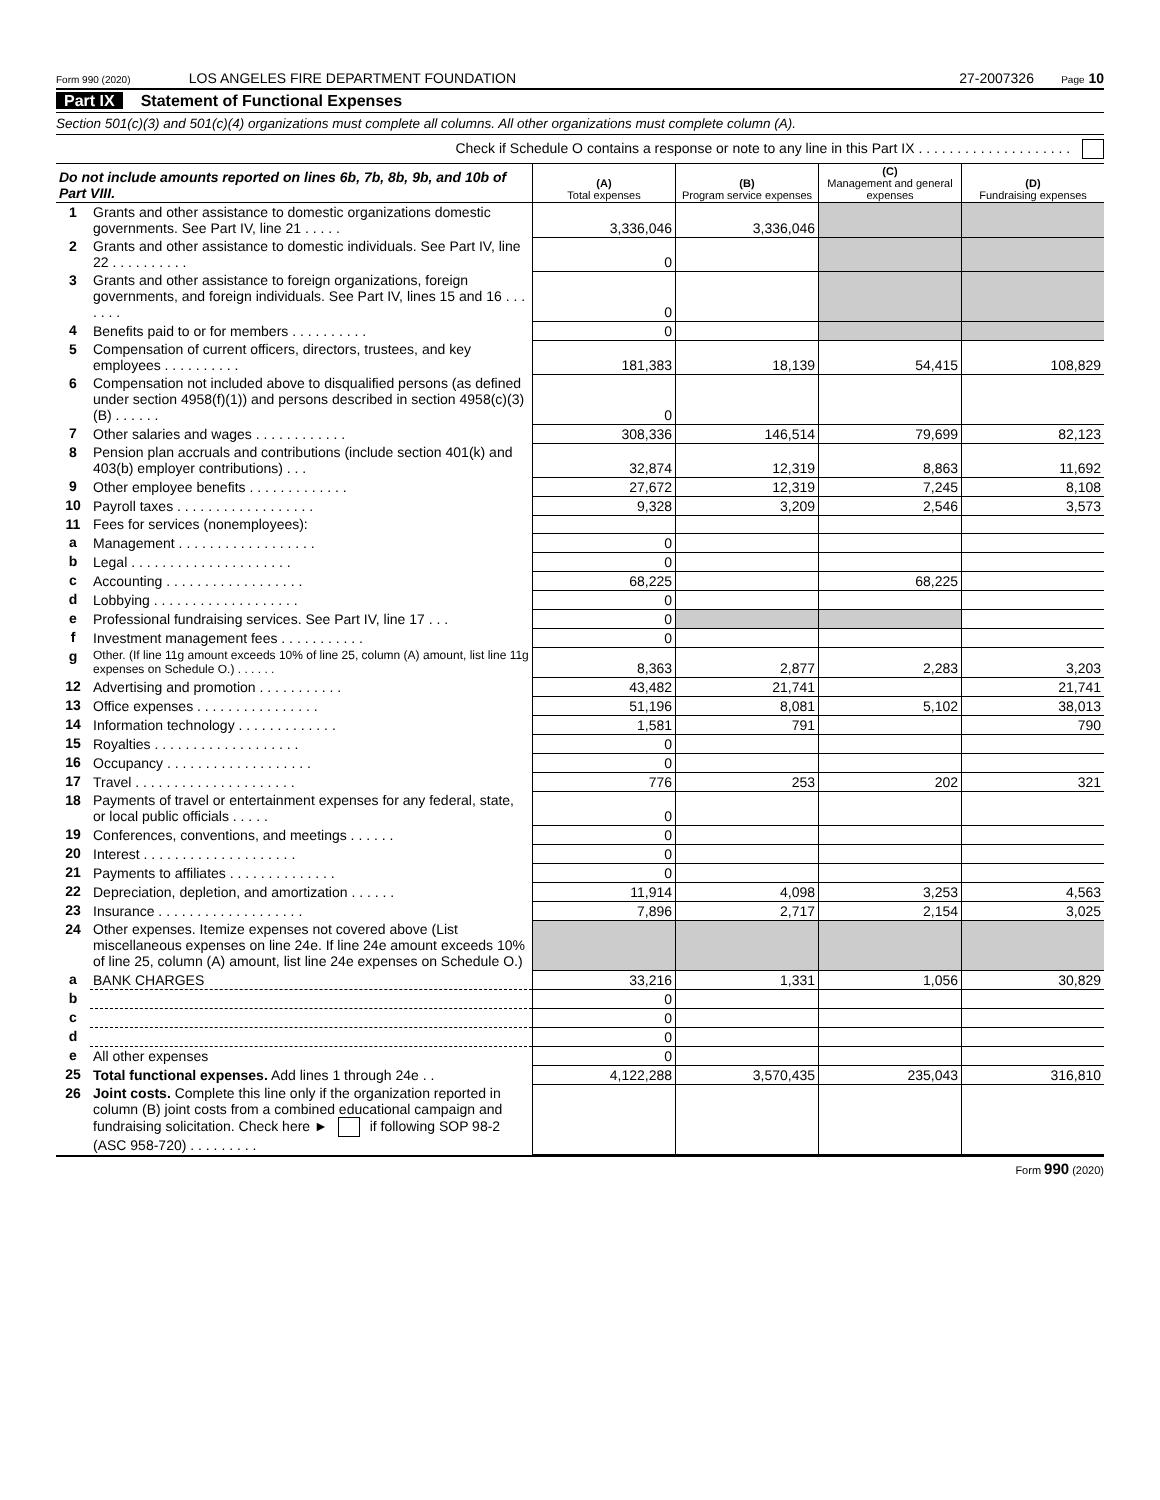Form 990 (2020) LOS ANGELES FIRE DEPARTMENT FOUNDATION 27-2007326 Page 10
Part IX Statement of Functional Expenses
Section 501(c)(3) and 501(c)(4) organizations must complete all columns. All other organizations must complete column (A).
Check if Schedule O contains a response or note to any line in this Part IX . . . . . . . . . . . . . . . . . . . .
| Do not include amounts reported on lines 6b, 7b, 8b, 9b, and 10b of Part VIII. | | (A) Total expenses | (B) Program service expenses | (C) Management and general expenses | (D) Fundraising expenses |
| --- | --- | --- | --- | --- | --- |
| 1 | Grants and other assistance to domestic organizations domestic governments. See Part IV, line 21 . . . . . | 3,336,046 | 3,336,046 | | |
| 2 | Grants and other assistance to domestic individuals. See Part IV, line 22 . . . . . . . . . . | 0 | | | |
| 3 | Grants and other assistance to foreign organizations, foreign governments, and foreign individuals. See Part IV, lines 15 and 16 . . . . . . . | 0 | | | |
| 4 | Benefits paid to or for members . . . . . . . . . . | 0 | | | |
| 5 | Compensation of current officers, directors, trustees, and key employees . . . . . . . . . . | 181,383 | 18,139 | 54,415 | 108,829 |
| 6 | Compensation not included above to disqualified persons (as defined under section 4958(f)(1)) and persons described in section 4958(c)(3)(B) . . . . . . | 0 | | | |
| 7 | Other salaries and wages . . . . . . . . . . . . | 308,336 | 146,514 | 79,699 | 82,123 |
| 8 | Pension plan accruals and contributions (include section 401(k) and 403(b) employer contributions) . . . | 32,874 | 12,319 | 8,863 | 11,692 |
| 9 | Other employee benefits . . . . . . . . . . . . . | 27,672 | 12,319 | 7,245 | 8,108 |
| 10 | Payroll taxes . . . . . . . . . . . . . . . . . . | 9,328 | 3,209 | 2,546 | 3,573 |
| 11 | Fees for services (nonemployees): | | | | |
| a | Management . . . . . . . . . . . . . . . . . . | 0 | | | |
| b | Legal . . . . . . . . . . . . . . . . . . . . . | 0 | | | |
| c | Accounting . . . . . . . . . . . . . . . . . . | 68,225 | | 68,225 | |
| d | Lobbying . . . . . . . . . . . . . . . . . . . | 0 | | | |
| e | Professional fundraising services. See Part IV, line 17 . . . | 0 | | | |
| f | Investment management fees . . . . . . . . . . . | 0 | | | |
| g | Other. (If line 11g amount exceeds 10% of line 25, column (A) amount, list line 11g expenses on Schedule O.) . . . . . . | 8,363 | 2,877 | 2,283 | 3,203 |
| 12 | Advertising and promotion . . . . . . . . . . . | 43,482 | 21,741 | | 21,741 |
| 13 | Office expenses . . . . . . . . . . . . . . . . | 51,196 | 8,081 | 5,102 | 38,013 |
| 14 | Information technology . . . . . . . . . . . . . | 1,581 | 791 | | 790 |
| 15 | Royalties . . . . . . . . . . . . . . . . . . . | 0 | | | |
| 16 | Occupancy . . . . . . . . . . . . . . . . . . . | 0 | | | |
| 17 | Travel . . . . . . . . . . . . . . . . . . . . . | 776 | 253 | 202 | 321 |
| 18 | Payments of travel or entertainment expenses for any federal, state, or local public officials . . . . . | 0 | | | |
| 19 | Conferences, conventions, and meetings . . . . . . | 0 | | | |
| 20 | Interest . . . . . . . . . . . . . . . . . . . . | 0 | | | |
| 21 | Payments to affiliates . . . . . . . . . . . . . . | 0 | | | |
| 22 | Depreciation, depletion, and amortization . . . . . . | 11,914 | 4,098 | 3,253 | 4,563 |
| 23 | Insurance . . . . . . . . . . . . . . . . . . . | 7,896 | 2,717 | 2,154 | 3,025 |
| 24 | Other expenses. Itemize expenses not covered above (List miscellaneous expenses on line 24e. If line 24e amount exceeds 10% of line 25, column (A) amount, list line 24e expenses on Schedule O.) | | | | |
| a | BANK CHARGES | 33,216 | 1,331 | 1,056 | 30,829 |
| b | | 0 | | | |
| c | | 0 | | | |
| d | | 0 | | | |
| e | All other expenses | 0 | | | |
| 25 | Total functional expenses. Add lines 1 through 24e . . | 4,122,288 | 3,570,435 | 235,043 | 316,810 |
| 26 | Joint costs. Complete this line only if the organization reported in column (B) joint costs from a combined educational campaign and fundraising solicitation. Check here ► if following SOP 98-2 (ASC 958-720) . . . . . . . . . | | | | |
Form 990 (2020)